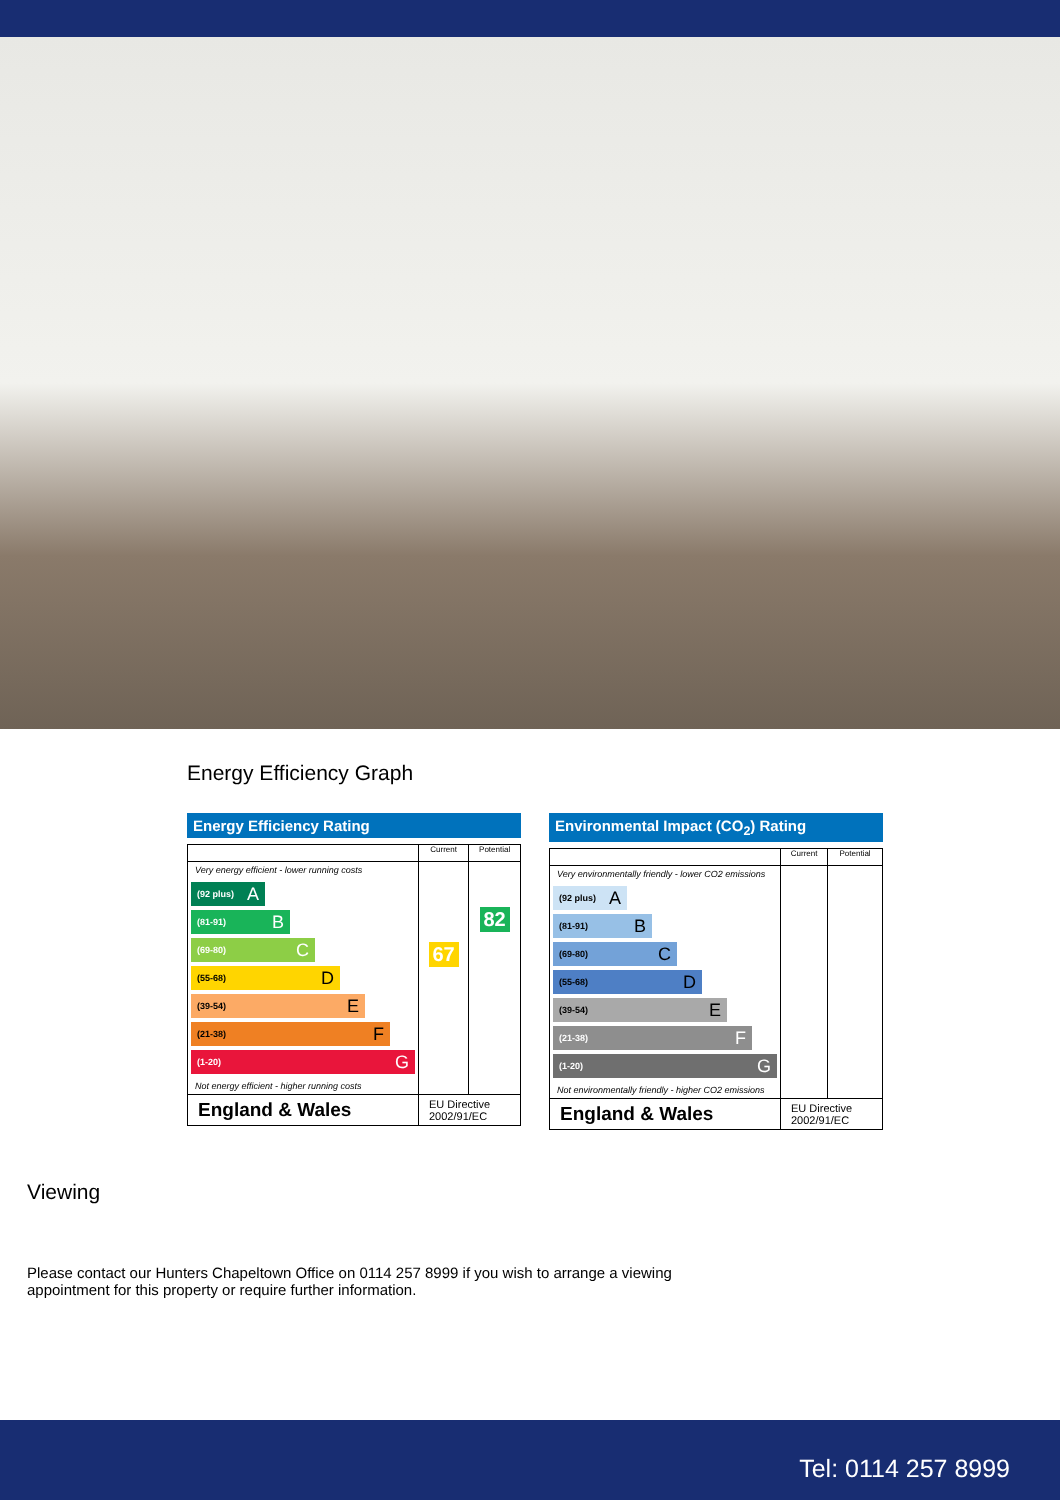Energy Efficiency Graph
Energy Efficiency Rating
| | Current | Potential |
| --- | --- | --- |
| Very energy efficient - lower running costs (92 plus) A (81-91) B (69-80) C (55-68) D (39-54) E (21-38) F (1-20) G Not energy efficient - higher running costs | 67 | 82 |
| England & Wales | EU Directive 2002/91/EC | |
Environmental Impact (CO<sub>2</sub>) Rating
| | Current | Potential |
| --- | --- | --- |
| Very environmentally friendly - lower CO2 emissions (92 plus) A (81-91) B (69-80) C (55-68) D (39-54) E (21-38) F (1-20) G Not environmentally friendly - higher CO2 emissions | | |
| England & Wales | EU Directive 2002/91/EC | |
Viewing
Please contact our Hunters Chapeltown Office on 0114 257 8999 if you wish to arrange a viewing appointment for this property or require further information.
Tel: 0114 257 8999